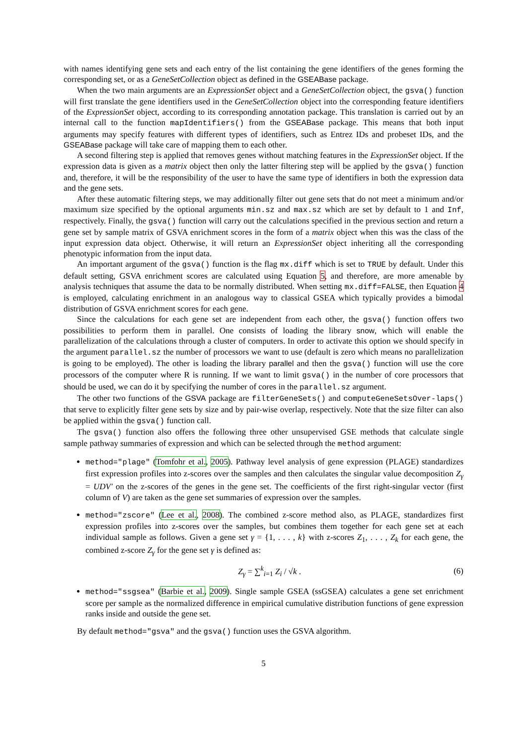with names identifying gene sets and each entry of the list containing the gene identifiers of the genes forming the corresponding set, or as a GeneSetCollection object as defined in the GSEABase package.
When the two main arguments are an ExpressionSet object and a GeneSetCollection object, the gsva() function will first translate the gene identifiers used in the GeneSetCollection object into the corresponding feature identifiers of the ExpressionSet object, according to its corresponding annotation package. This translation is carried out by an internal call to the function mapIdentifiers() from the GSEABase package. This means that both input arguments may specify features with different types of identifiers, such as Entrez IDs and probeset IDs, and the GSEABase package will take care of mapping them to each other.
A second filtering step is applied that removes genes without matching features in the ExpressionSet object. If the expression data is given as a matrix object then only the latter filtering step will be applied by the gsva() function and, therefore, it will be the responsibility of the user to have the same type of identifiers in both the expression data and the gene sets.
After these automatic filtering steps, we may additionally filter out gene sets that do not meet a minimum and/or maximum size specified by the optional arguments min.sz and max.sz which are set by default to 1 and Inf, respectively. Finally, the gsva() function will carry out the calculations specified in the previous section and return a gene set by sample matrix of GSVA enrichment scores in the form of a matrix object when this was the class of the input expression data object. Otherwise, it will return an ExpressionSet object inheriting all the corresponding phenotypic information from the input data.
An important argument of the gsva() function is the flag mx.diff which is set to TRUE by default. Under this default setting, GSVA enrichment scores are calculated using Equation 5, and therefore, are more amenable by analysis techniques that assume the data to be normally distributed. When setting mx.diff=FALSE, then Equation 4 is employed, calculating enrichment in an analogous way to classical GSEA which typically provides a bimodal distribution of GSVA enrichment scores for each gene.
Since the calculations for each gene set are independent from each other, the gsva() function offers two possibilities to perform them in parallel. One consists of loading the library snow, which will enable the parallelization of the calculations through a cluster of computers. In order to activate this option we should specify in the argument parallel.sz the number of processors we want to use (default is zero which means no parallelization is going to be employed). The other is loading the library parallel and then the gsva() function will use the core processors of the computer where R is running. If we want to limit gsva() in the number of core processors that should be used, we can do it by specifying the number of cores in the parallel.sz argument.
The other two functions of the GSVA package are filterGeneSets() and computeGeneSetsOver-laps() that serve to explicitly filter gene sets by size and by pair-wise overlap, respectively. Note that the size filter can also be applied within the gsva() function call.
The gsva() function also offers the following three other unsupervised GSE methods that calculate single sample pathway summaries of expression and which can be selected through the method argument:
method="plage" (Tomfohr et al., 2005). Pathway level analysis of gene expression (PLAGE) standardizes first expression profiles into z-scores over the samples and then calculates the singular value decomposition Z<sub>γ</sub> = UDV′ on the z-scores of the genes in the gene set. The coefficients of the first right-singular vector (first column of V) are taken as the gene set summaries of expression over the samples.
method="zscore" (Lee et al., 2008). The combined z-score method also, as PLAGE, standardizes first expression profiles into z-scores over the samples, but combines them together for each gene set at each individual sample as follows. Given a gene set γ = {1, . . . , k} with z-scores Z<sub>1</sub>, . . . , Z<sub>k</sub> for each gene, the combined z-score Z<sub>γ</sub> for the gene set γ is defined as:
Z<sub>γ</sub> = ∑<sup>k</sup><sub>i=1</sub> Z<sub>i</sub> / √k . (6)
method="ssgsea" (Barbie et al., 2009). Single sample GSEA (ssGSEA) calculates a gene set enrichment score per sample as the normalized difference in empirical cumulative distribution functions of gene expression ranks inside and outside the gene set.
By default method="gsva" and the gsva() function uses the GSVA algorithm.
5